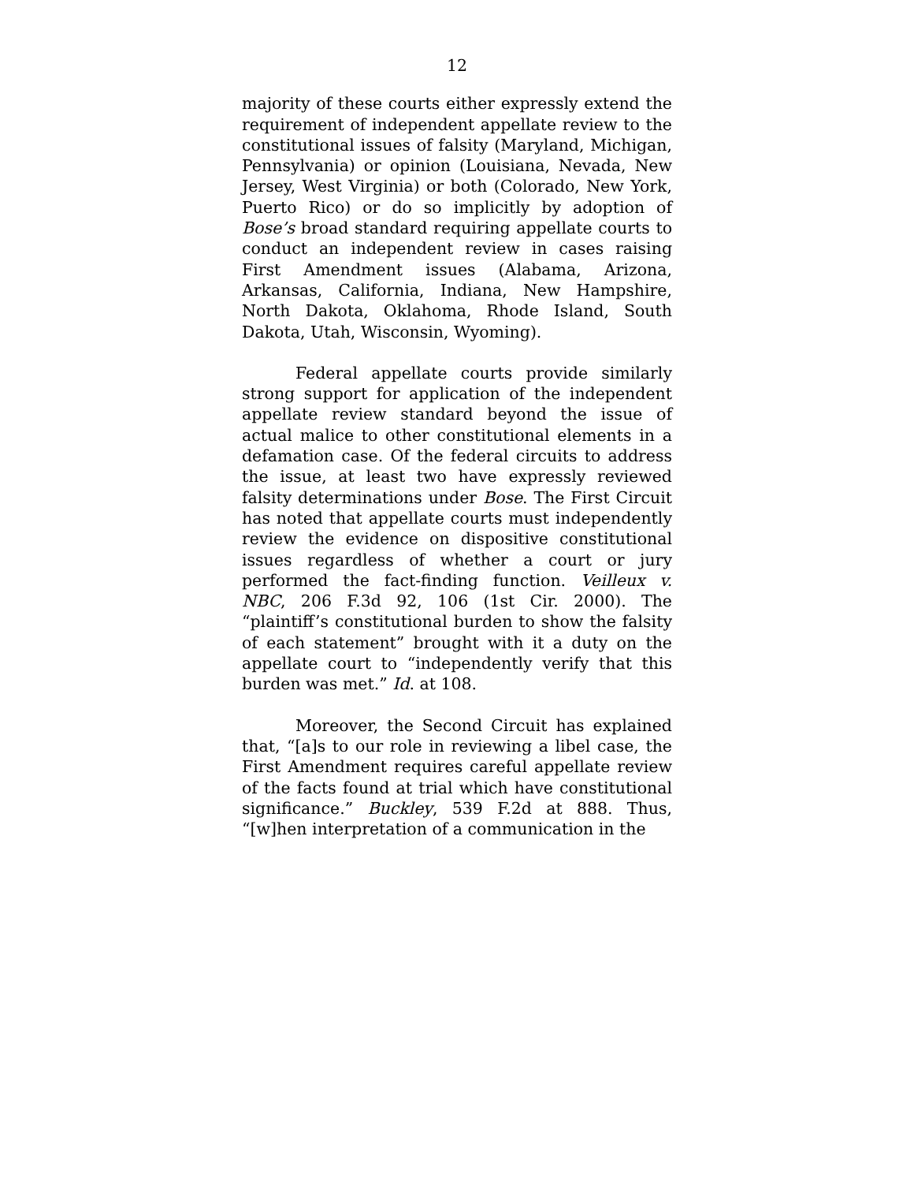12
majority of these courts either expressly extend the requirement of independent appellate review to the constitutional issues of falsity (Maryland, Michigan, Pennsylvania) or opinion (Louisiana, Nevada, New Jersey, West Virginia) or both (Colorado, New York, Puerto Rico) or do so implicitly by adoption of Bose’s broad standard requiring appellate courts to conduct an independent review in cases raising First Amendment issues (Alabama, Arizona, Arkansas, California, Indiana, New Hampshire, North Dakota, Oklahoma, Rhode Island, South Dakota, Utah, Wisconsin, Wyoming).
Federal appellate courts provide similarly strong support for application of the independent appellate review standard beyond the issue of actual malice to other constitutional elements in a defamation case. Of the federal circuits to address the issue, at least two have expressly reviewed falsity determinations under Bose. The First Circuit has noted that appellate courts must independently review the evidence on dispositive constitutional issues regardless of whether a court or jury performed the fact-finding function. Veilleux v. NBC, 206 F.3d 92, 106 (1st Cir. 2000). The “plaintiff’s constitutional burden to show the falsity of each statement” brought with it a duty on the appellate court to “independently verify that this burden was met.” Id. at 108.
Moreover, the Second Circuit has explained that, “[a]s to our role in reviewing a libel case, the First Amendment requires careful appellate review of the facts found at trial which have constitutional significance.” Buckley, 539 F.2d at 888. Thus, “[w]hen interpretation of a communication in the